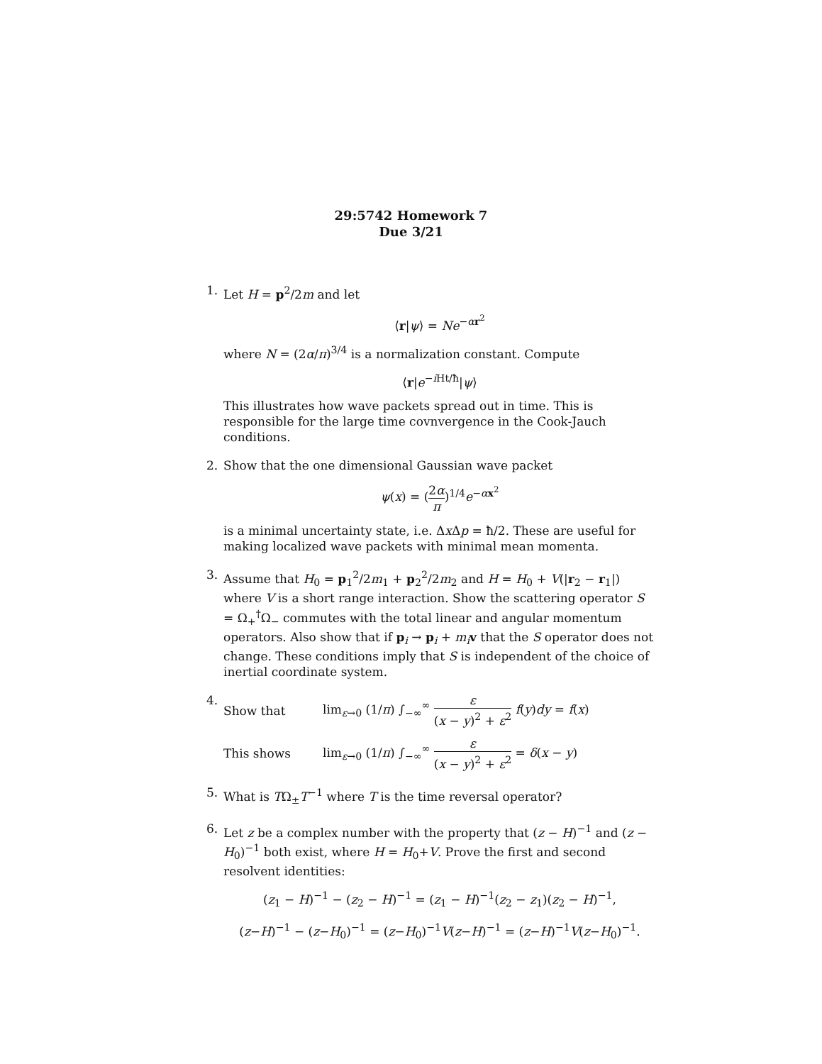29:5742 Homework 7
Due 3/21
1. Let H = p<sup>2</sup>/2m and let
⟨r|ψ⟩ = Ne<sup>−αr<sup>2</sup></sup>
where N = (2α/π)<sup>3/4</sup> is a normalization constant. Compute
⟨r|e<sup>−i Ht/ħ</sup>|ψ⟩
This illustrates how wave packets spread out in time. This is responsible for the large time covnvergence in the Cook-Jauch conditions.
2. Show that the one dimensional Gaussian wave packet
ψ(x) = (2α π)<sup>1/4</sup>e<sup>−αx<sup>2</sup></sup>
is a minimal uncertainty state, i.e. Δx Δp = ħ/2. These are useful for making localized wave packets with minimal mean momenta.
3. Assume that H<sub>0</sub> = p<sub>1</sub><sup>2</sup>/2m<sub>1</sub> + p<sub>2</sub><sup>2</sup>/2m<sub>2</sub> and H = H<sub>0</sub> + V(|r<sub>2</sub> − r<sub>1</sub>|) where V is a short range interaction. Show the scattering operator S = Ω<sub>+</sub><sup>†</sup>Ω<sub>−</sub> commutes with the total linear and angular momentum operators. Also show that if p<sub>i</sub> → p<sub>i</sub> + m<sub>i</sub> v that the S operator does not change. These conditions imply that S is independent of the choice of inertial coordinate system.
4.
Show that lim<sub>ε→0</sub> (1/π) ∫<sub>−∞</sub><sup>∞</sup> ε (x − y)<sup>2</sup> + ε<sup>2</sup> f(y)dy = f(x)
This shows lim<sub>ε→0</sub> (1/π) ∫<sub>−∞</sub><sup>∞</sup> ε (x − y)<sup>2</sup> + ε<sup>2</sup> = δ(x − y)
5. What is TΩ<sub>±</sub>T<sup>−1</sup> where T is the time reversal operator?
6. Let z be a complex number with the property that (z − H)<sup>−1</sup> and (z − H<sub>0</sub>)<sup>−1</sup> both exist, where H = H<sub>0</sub>+V. Prove the first and second resolvent identities:
(z<sub>1</sub> − H)<sup>−1</sup> − (z<sub>2</sub> − H)<sup>−1</sup> = (z<sub>1</sub> − H)<sup>−1</sup>(z<sub>2</sub> − z<sub>1</sub>)(z<sub>2</sub> − H)<sup>−1</sup>,
(z−H)<sup>−1</sup> − (z−H<sub>0</sub>)<sup>−1</sup> = (z−H<sub>0</sub>)<sup>−1</sup>V(z−H)<sup>−1</sup> = (z−H)<sup>−1</sup>V(z−H<sub>0</sub>)<sup>−1</sup>.